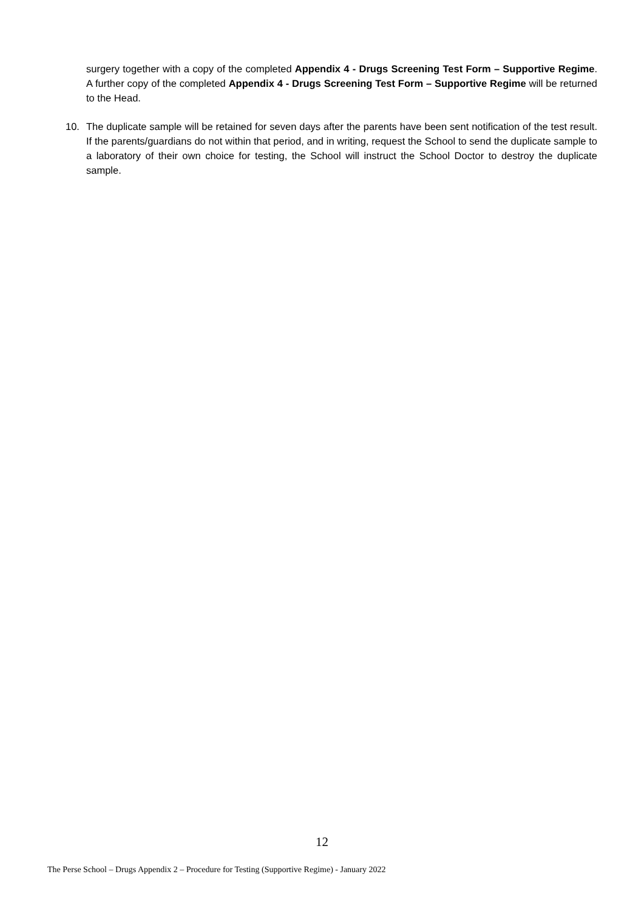surgery together with a copy of the completed Appendix 4 - Drugs Screening Test Form – Supportive Regime. A further copy of the completed Appendix 4 - Drugs Screening Test Form – Supportive Regime will be returned to the Head.
10. The duplicate sample will be retained for seven days after the parents have been sent notification of the test result. If the parents/guardians do not within that period, and in writing, request the School to send the duplicate sample to a laboratory of their own choice for testing, the School will instruct the School Doctor to destroy the duplicate sample.
12
The Perse School – Drugs Appendix 2 – Procedure for Testing (Supportive Regime) - January 2022